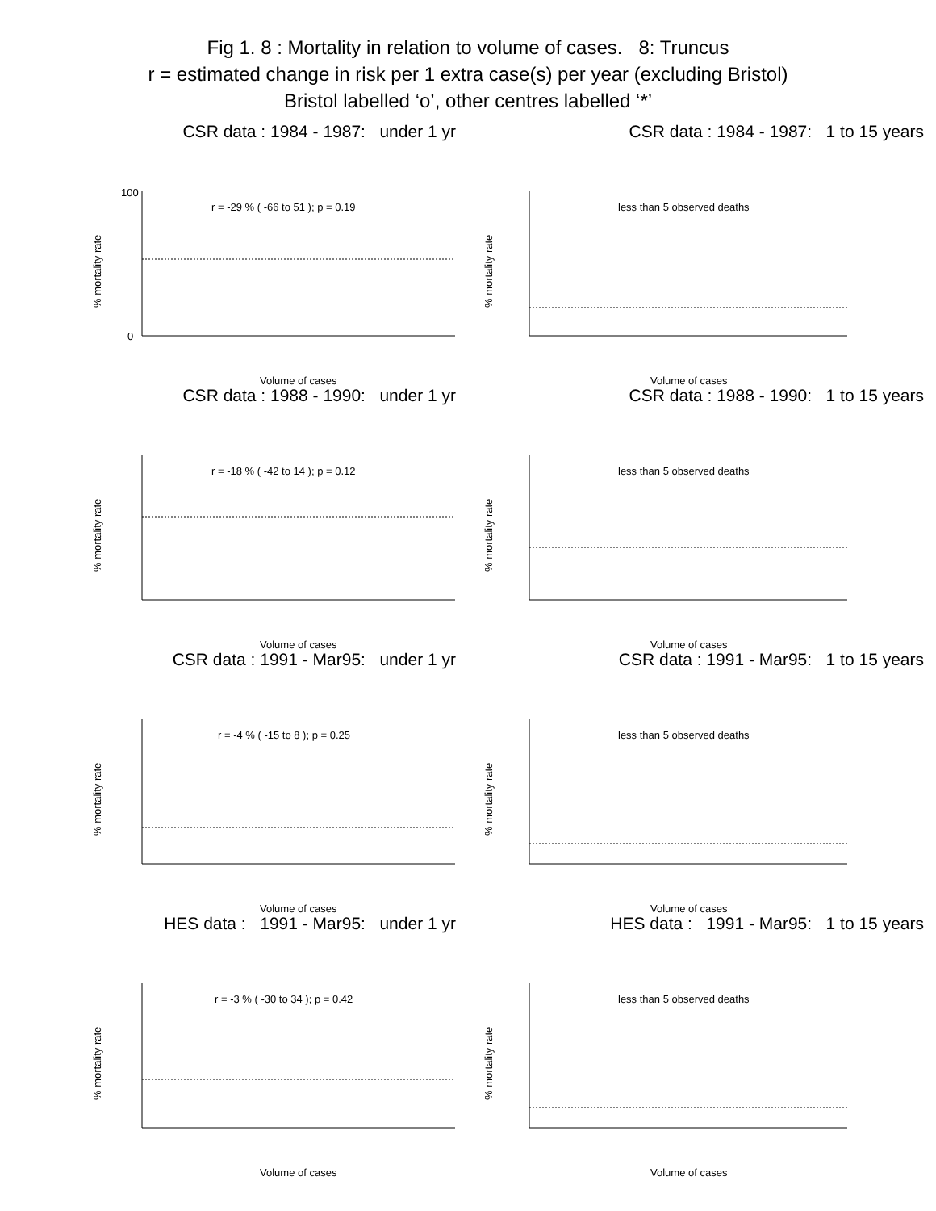Fig 1. 8 : Mortality in relation to volume of cases. 8: Truncus
r = estimated change in risk per 1 extra case(s) per year (excluding Bristol)
Bristol labelled ‘o’, other centres labelled ‘*’
CSR data : 1984 - 1987: under 1 yr
r = -29 % ( -66 to 51 ); p = 0.19
% mortality rate
Volume of cases
100
0
CSR data : 1984 - 1987: 1 to 15 years
less than 5 observed deaths
% mortality rate
Volume of cases
CSR data : 1988 - 1990: under 1 yr
r = -18 % ( -42 to 14 ); p = 0.12
% mortality rate
Volume of cases
CSR data : 1988 - 1990: 1 to 15 years
less than 5 observed deaths
% mortality rate
Volume of cases
CSR data : 1991 - Mar95: under 1 yr
r = -4 % ( -15 to 8 ); p = 0.25
% mortality rate
Volume of cases
CSR data : 1991 - Mar95: 1 to 15 years
less than 5 observed deaths
% mortality rate
Volume of cases
HES data : 1991 - Mar95: under 1 yr
r = -3 % ( -30 to 34 ); p = 0.42
% mortality rate
Volume of cases
HES data : 1991 - Mar95: 1 to 15 years
less than 5 observed deaths
% mortality rate
Volume of cases